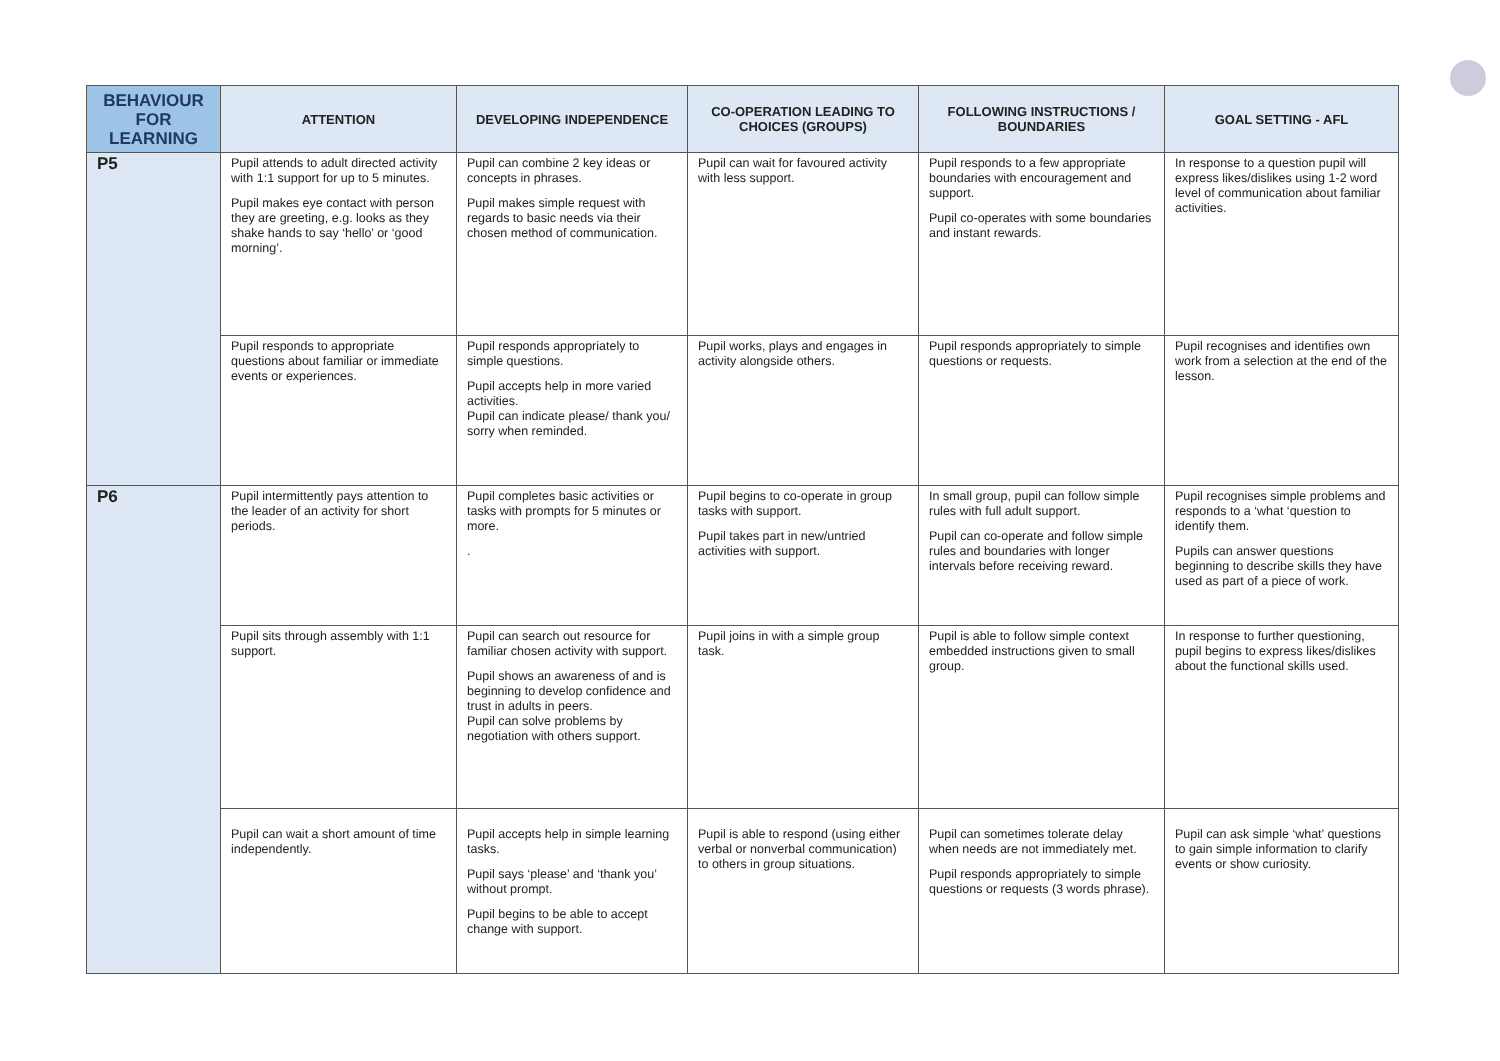| BEHAVIOUR FOR LEARNING | ATTENTION | DEVELOPING INDEPENDENCE | CO-OPERATION LEADING TO CHOICES (GROUPS) | FOLLOWING INSTRUCTIONS / BOUNDARIES | GOAL SETTING - AFL |
| --- | --- | --- | --- | --- | --- |
| P5 | Pupil attends to adult directed activity with 1:1 support for up to 5 minutes. Pupil makes eye contact with person they are greeting, e.g. looks as they shake hands to say ‘hello’ or ‘good morning’. | Pupil can combine 2 key ideas or concepts in phrases. Pupil makes simple request with regards to basic needs via their chosen method of communication. | Pupil can wait for favoured activity with less support. | Pupil responds to a few appropriate boundaries with encouragement and support. Pupil co-operates with some boundaries and instant rewards. | In response to a question pupil will express likes/dislikes using 1-2 word level of communication about familiar activities. |
| | Pupil responds to appropriate questions about familiar or immediate events or experiences. | Pupil responds appropriately to simple questions. Pupil accepts help in more varied activities. Pupil can indicate please/ thank you/ sorry when reminded. | Pupil works, plays and engages in activity alongside others. | Pupil responds appropriately to simple questions or requests. | Pupil recognises and identifies own work from a selection at the end of the lesson. |
| P6 | Pupil intermittently pays attention to the leader of an activity for short periods. | Pupil completes basic activities or tasks with prompts for 5 minutes or more. . | Pupil begins to co-operate in group tasks with support. Pupil takes part in new/untried activities with support. | In small group, pupil can follow simple rules with full adult support. Pupil can co-operate and follow simple rules and boundaries with longer intervals before receiving reward. | Pupil recognises simple problems and responds to a ‘what ‘question to identify them. Pupils can answer questions beginning to describe skills they have used as part of a piece of work. |
| | Pupil sits through assembly with 1:1 support. | Pupil can search out resource for familiar chosen activity with support. Pupil shows an awareness of and is beginning to develop confidence and trust in adults in peers. Pupil can solve problems by negotiation with others support. | Pupil joins in with a simple group task. | Pupil is able to follow simple context embedded instructions given to small group. | In response to further questioning, pupil begins to express likes/dislikes about the functional skills used. |
| | Pupil can wait a short amount of time independently. | Pupil accepts help in simple learning tasks. Pupil says ‘please’ and ‘thank you’ without prompt. Pupil begins to be able to accept change with support. | Pupil is able to respond (using either verbal or nonverbal communication) to others in group situations. | Pupil can sometimes tolerate delay when needs are not immediately met. Pupil responds appropriately to simple questions or requests (3 words phrase). | Pupil can ask simple ‘what’ questions to gain simple information to clarify events or show curiosity. |